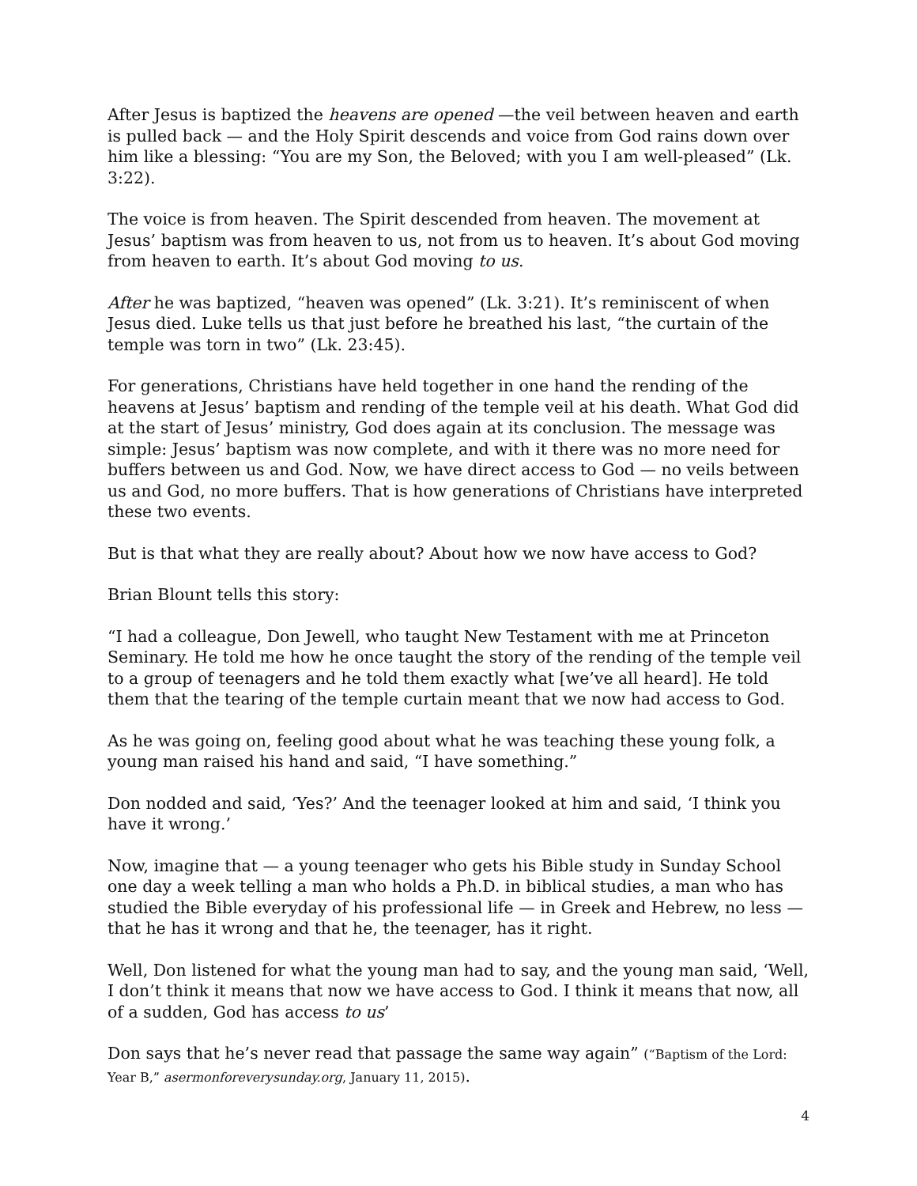After Jesus is baptized the heavens are opened —the veil between heaven and earth is pulled back — and the Holy Spirit descends and voice from God rains down over him like a blessing: “You are my Son, the Beloved; with you I am well-pleased” (Lk. 3:22).
The voice is from heaven. The Spirit descended from heaven. The movement at Jesus’ baptism was from heaven to us, not from us to heaven. It’s about God moving from heaven to earth. It’s about God moving to us.
After he was baptized, “heaven was opened” (Lk. 3:21). It’s reminiscent of when Jesus died. Luke tells us that just before he breathed his last, “the curtain of the temple was torn in two” (Lk. 23:45).
For generations, Christians have held together in one hand the rending of the heavens at Jesus’ baptism and rending of the temple veil at his death. What God did at the start of Jesus’ ministry, God does again at its conclusion. The message was simple: Jesus’ baptism was now complete, and with it there was no more need for buffers between us and God. Now, we have direct access to God — no veils between us and God, no more buffers. That is how generations of Christians have interpreted these two events.
But is that what they are really about? About how we now have access to God?
Brian Blount tells this story:
“I had a colleague, Don Jewell, who taught New Testament with me at Princeton Seminary. He told me how he once taught the story of the rending of the temple veil to a group of teenagers and he told them exactly what [we’ve all heard]. He told them that the tearing of the temple curtain meant that we now had access to God.
As he was going on, feeling good about what he was teaching these young folk, a young man raised his hand and said, “I have something.”
Don nodded and said, ‘Yes?’ And the teenager looked at him and said, ‘I think you have it wrong.’
Now, imagine that — a young teenager who gets his Bible study in Sunday School one day a week telling a man who holds a Ph.D. in biblical studies, a man who has studied the Bible everyday of his professional life — in Greek and Hebrew, no less — that he has it wrong and that he, the teenager, has it right.
Well, Don listened for what the young man had to say, and the young man said, ‘Well, I don’t think it means that now we have access to God. I think it means that now, all of a sudden, God has access to us’
Don says that he’s never read that passage the same way again” (“Baptism of the Lord: Year B,” asermonforeverysunday.org, January 11, 2015).
4